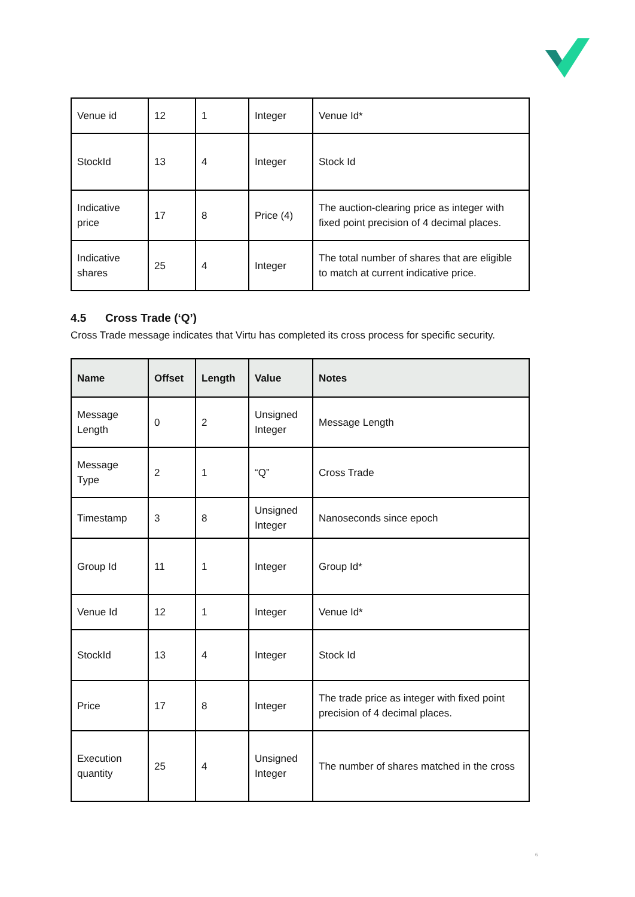| Venue id | 12 | 1 | Integer | Venue Id* |
| StockId | 13 | 4 | Integer | Stock Id |
| Indicative price | 17 | 8 | Price (4) | The auction-clearing price as integer with fixed point precision of 4 decimal places. |
| Indicative shares | 25 | 4 | Integer | The total number of shares that are eligible to match at current indicative price. |
4.5 Cross Trade (‘Q’)
Cross Trade message indicates that Virtu has completed its cross process for specific security.
| Name | Offset | Length | Value | Notes |
| --- | --- | --- | --- | --- |
| Message Length | 0 | 2 | Unsigned Integer | Message Length |
| Message Type | 2 | 1 | “Q” | Cross Trade |
| Timestamp | 3 | 8 | Unsigned Integer | Nanoseconds since epoch |
| Group Id | 11 | 1 | Integer | Group Id* |
| Venue Id | 12 | 1 | Integer | Venue Id* |
| StockId | 13 | 4 | Integer | Stock Id |
| Price | 17 | 8 | Integer | The trade price as integer with fixed point precision of 4 decimal places. |
| Execution quantity | 25 | 4 | Unsigned Integer | The number of shares matched in the cross |
6